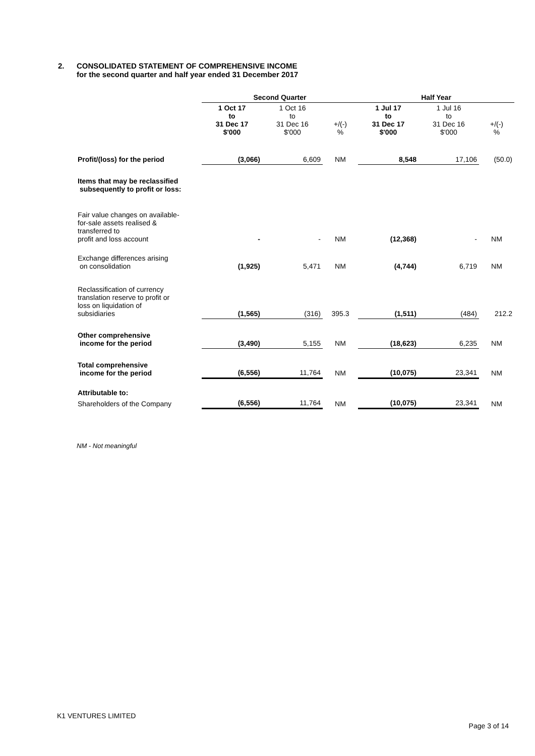2. CONSOLIDATED STATEMENT OF COMPREHENSIVE INCOME
for the second quarter and half year ended 31 December 2017
| | Second Quarter | | | Half Year | | |
| --- | --- | --- | --- | --- | --- | --- |
| | 1 Oct 17 to 31 Dec 17 $'000 | 1 Oct 16 to 31 Dec 16 $'000 | +/(-) % | 1 Jul 17 to 31 Dec 17 $'000 | 1 Jul 16 to 31 Dec 16 $'000 | +/(-) % |
| Profit/(loss) for the period | (3,066) | 6,609 | NM | 8,548 | 17,106 | (50.0) |
| Items that may be reclassified subsequently to profit or loss: | | | | | | |
| Fair value changes on available- for-sale assets realised & transferred to profit and loss account | - | - | NM | (12,368) | - | NM |
| Exchange differences arising on consolidation | (1,925) | 5,471 | NM | (4,744) | 6,719 | NM |
| Reclassification of currency translation reserve to profit or loss on liquidation of subsidiaries | (1,565) | (316) | 395.3 | (1,511) | (484) | 212.2 |
| Other comprehensive income for the period | (3,490) | 5,155 | NM | (18,623) | 6,235 | NM |
| Total comprehensive income for the period | (6,556) | 11,764 | NM | (10,075) | 23,341 | NM |
| Attributable to: | | | | | | |
| Shareholders of the Company | (6,556) | 11,764 | NM | (10,075) | 23,341 | NM |
NM - Not meaningful
K1 VENTURES LIMITED
Page 3 of 14